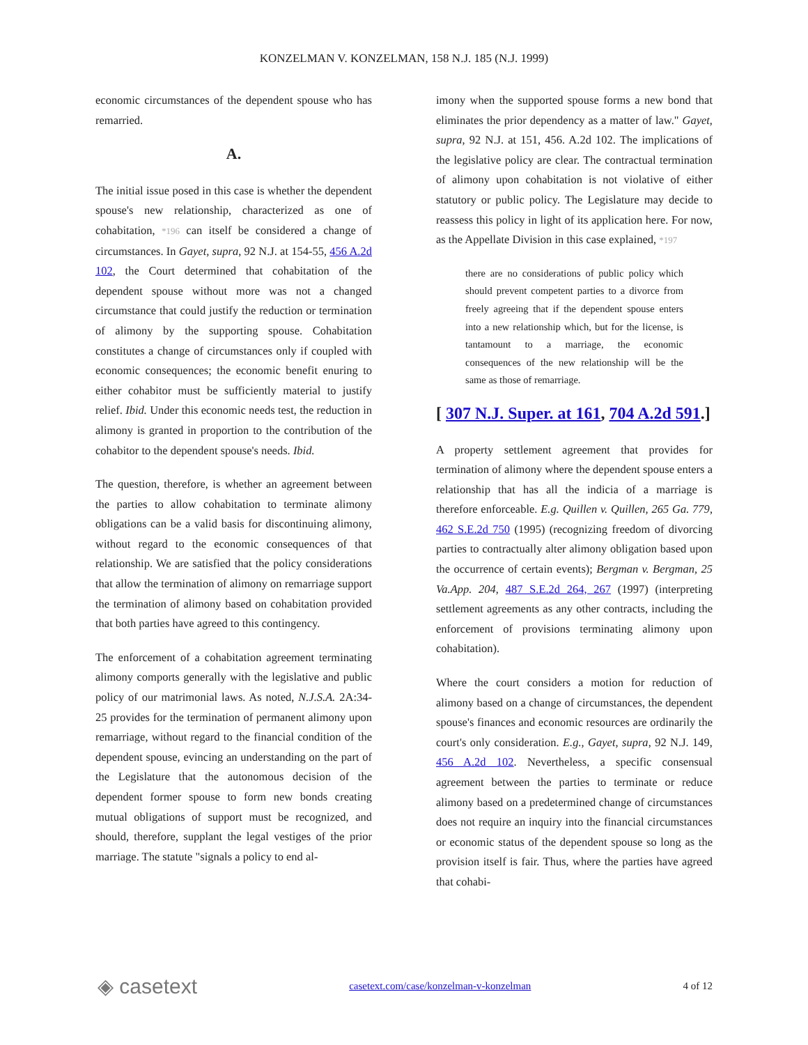KONZELMAN V. KONZELMAN, 158 N.J. 185 (N.J. 1999)
economic circumstances of the dependent spouse who has remarried.
A.
The initial issue posed in this case is whether the dependent spouse's new relationship, characterized as one of cohabitation, *196 can itself be considered a change of circumstances. In Gayet, supra, 92 N.J. at 154-55, 456 A.2d 102, the Court determined that cohabitation of the dependent spouse without more was not a changed circumstance that could justify the reduction or termination of alimony by the supporting spouse. Cohabitation constitutes a change of circumstances only if coupled with economic consequences; the economic benefit enuring to either cohabitor must be sufficiently material to justify relief. Ibid. Under this economic needs test, the reduction in alimony is granted in proportion to the contribution of the cohabitor to the dependent spouse's needs. Ibid.
The question, therefore, is whether an agreement between the parties to allow cohabitation to terminate alimony obligations can be a valid basis for discontinuing alimony, without regard to the economic consequences of that relationship. We are satisfied that the policy considerations that allow the termination of alimony on remarriage support the termination of alimony based on cohabitation provided that both parties have agreed to this contingency.
The enforcement of a cohabitation agreement terminating alimony comports generally with the legislative and public policy of our matrimonial laws. As noted, N.J.S.A. 2A:34-25 provides for the termination of permanent alimony upon remarriage, without regard to the financial condition of the dependent spouse, evincing an understanding on the part of the Legislature that the autonomous decision of the dependent former spouse to form new bonds creating mutual obligations of support must be recognized, and should, therefore, supplant the legal vestiges of the prior marriage. The statute "signals a policy to end al-
imony when the supported spouse forms a new bond that eliminates the prior dependency as a matter of law." Gayet, supra, 92 N.J. at 151, 456. A.2d 102. The implications of the legislative policy are clear. The contractual termination of alimony upon cohabitation is not violative of either statutory or public policy. The Legislature may decide to reassess this policy in light of its application here. For now, as the Appellate Division in this case explained, *197
there are no considerations of public policy which should prevent competent parties to a divorce from freely agreeing that if the dependent spouse enters into a new relationship which, but for the license, is tantamount to a marriage, the economic consequences of the new relationship will be the same as those of remarriage.
[ 307 N.J. Super. at 161, 704 A.2d 591.]
A property settlement agreement that provides for termination of alimony where the dependent spouse enters a relationship that has all the indicia of a marriage is therefore enforceable. E.g. Quillen v. Quillen, 265 Ga. 779, 462 S.E.2d 750 (1995) (recognizing freedom of divorcing parties to contractually alter alimony obligation based upon the occurrence of certain events); Bergman v. Bergman, 25 Va.App. 204, 487 S.E.2d 264, 267 (1997) (interpreting settlement agreements as any other contracts, including the enforcement of provisions terminating alimony upon cohabitation).
Where the court considers a motion for reduction of alimony based on a change of circumstances, the dependent spouse's finances and economic resources are ordinarily the court's only consideration. E.g., Gayet, supra, 92 N.J. 149, 456 A.2d 102. Nevertheless, a specific consensual agreement between the parties to terminate or reduce alimony based on a predetermined change of circumstances does not require an inquiry into the financial circumstances or economic status of the dependent spouse so long as the provision itself is fair. Thus, where the parties have agreed that cohabi-
◈ casetext casetext.com/case/konzelman-v-konzelman 4 of 12